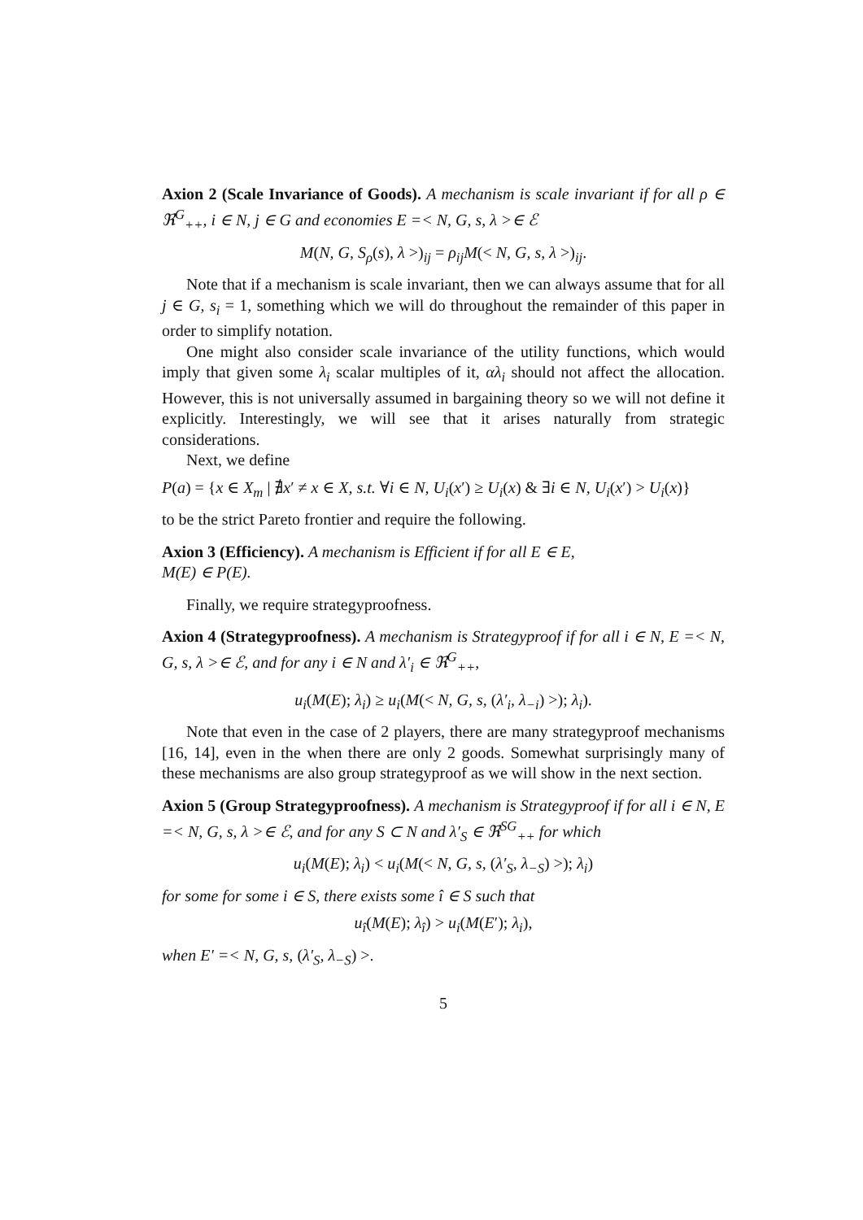Axion 2 (Scale Invariance of Goods). A mechanism is scale invariant if for all ρ ∈ ℜ<sup>G</sup><sub>++</sub>, i ∈ N, j ∈ G and economies E =< N, G, s, λ >∈ ℰ
M(N, G, S<sub>ρ</sub>(s), λ >)<sub>ij</sub> = ρ<sub>ij</sub>M(< N, G, s, λ >)<sub>ij</sub>.
Note that if a mechanism is scale invariant, then we can always assume that for all j ∈ G, s<sub>i</sub> = 1, something which we will do throughout the remainder of this paper in order to simplify notation.
One might also consider scale invariance of the utility functions, which would imply that given some λ<sub>i</sub> scalar multiples of it, αλ<sub>i</sub> should not affect the allocation. However, this is not universally assumed in bargaining theory so we will not define it explicitly. Interestingly, we will see that it arises naturally from strategic considerations.
Next, we define
P(a) = {x ∈ X<sub>m</sub> | ∄x′ ≠ x ∈ X, s.t. ∀i ∈ N, U<sub>i</sub>(x′) ≥ U<sub>i</sub>(x) & ∃i ∈ N, U<sub>i</sub>(x′) > U<sub>i</sub>(x)}
to be the strict Pareto frontier and require the following.
Axion 3 (Efficiency). A mechanism is Efficient if for all E ∈ E,
M(E) ∈ P(E).
Finally, we require strategyproofness.
Axion 4 (Strategyproofness). A mechanism is Strategyproof if for all i ∈ N, E =< N, G, s, λ >∈ ℰ, and for any i ∈ N and λ′<sub>i</sub> ∈ ℜ<sup>G</sup><sub>++</sub>,
u<sub>i</sub>(M(E); λ<sub>i</sub>) ≥ u<sub>i</sub>(M(< N, G, s, (λ′<sub>i</sub>, λ<sub>−i</sub>) >); λ<sub>i</sub>).
Note that even in the case of 2 players, there are many strategyproof mechanisms [16, 14], even in the when there are only 2 goods. Somewhat surprisingly many of these mechanisms are also group strategyproof as we will show in the next section.
Axion 5 (Group Strategyproofness). A mechanism is Strategyproof if for all i ∈ N, E =< N, G, s, λ >∈ ℰ, and for any S ⊂ N and λ′<sub>S</sub> ∈ ℜ<sup>SG</sup><sub>++</sub> for which
u<sub>i</sub>(M(E); λ<sub>i</sub>) < u<sub>i</sub>(M(< N, G, s, (λ′<sub>S</sub>, λ<sub>−S</sub>) >); λ<sub>i</sub>)
for some for some i ∈ S, there exists some î ∈ S such that
u<sub>î</sub>(M(E); λ<sub>î</sub>) > u<sub>i</sub>(M(E′); λ<sub>i</sub>),
when E′ =< N, G, s, (λ′<sub>S</sub>, λ<sub>−S</sub>) >.
5